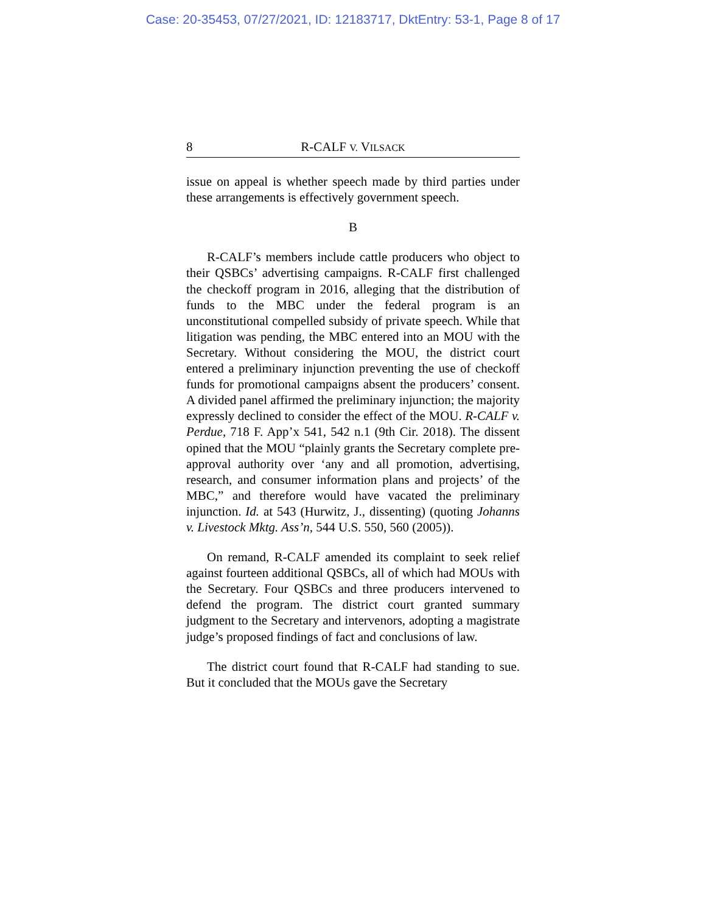Case: 20-35453, 07/27/2021, ID: 12183717, DktEntry: 53-1, Page 8 of 17
8 R-CALF V. VILSACK
issue on appeal is whether speech made by third parties under these arrangements is effectively government speech.
B
R-CALF’s members include cattle producers who object to their QSBCs’ advertising campaigns. R-CALF first challenged the checkoff program in 2016, alleging that the distribution of funds to the MBC under the federal program is an unconstitutional compelled subsidy of private speech. While that litigation was pending, the MBC entered into an MOU with the Secretary. Without considering the MOU, the district court entered a preliminary injunction preventing the use of checkoff funds for promotional campaigns absent the producers’ consent. A divided panel affirmed the preliminary injunction; the majority expressly declined to consider the effect of the MOU. R-CALF v. Perdue, 718 F. App’x 541, 542 n.1 (9th Cir. 2018). The dissent opined that the MOU “plainly grants the Secretary complete pre-approval authority over ‘any and all promotion, advertising, research, and consumer information plans and projects’ of the MBC,” and therefore would have vacated the preliminary injunction. Id. at 543 (Hurwitz, J., dissenting) (quoting Johanns v. Livestock Mktg. Ass’n, 544 U.S. 550, 560 (2005)).
On remand, R-CALF amended its complaint to seek relief against fourteen additional QSBCs, all of which had MOUs with the Secretary. Four QSBCs and three producers intervened to defend the program. The district court granted summary judgment to the Secretary and intervenors, adopting a magistrate judge’s proposed findings of fact and conclusions of law.
The district court found that R-CALF had standing to sue. But it concluded that the MOUs gave the Secretary